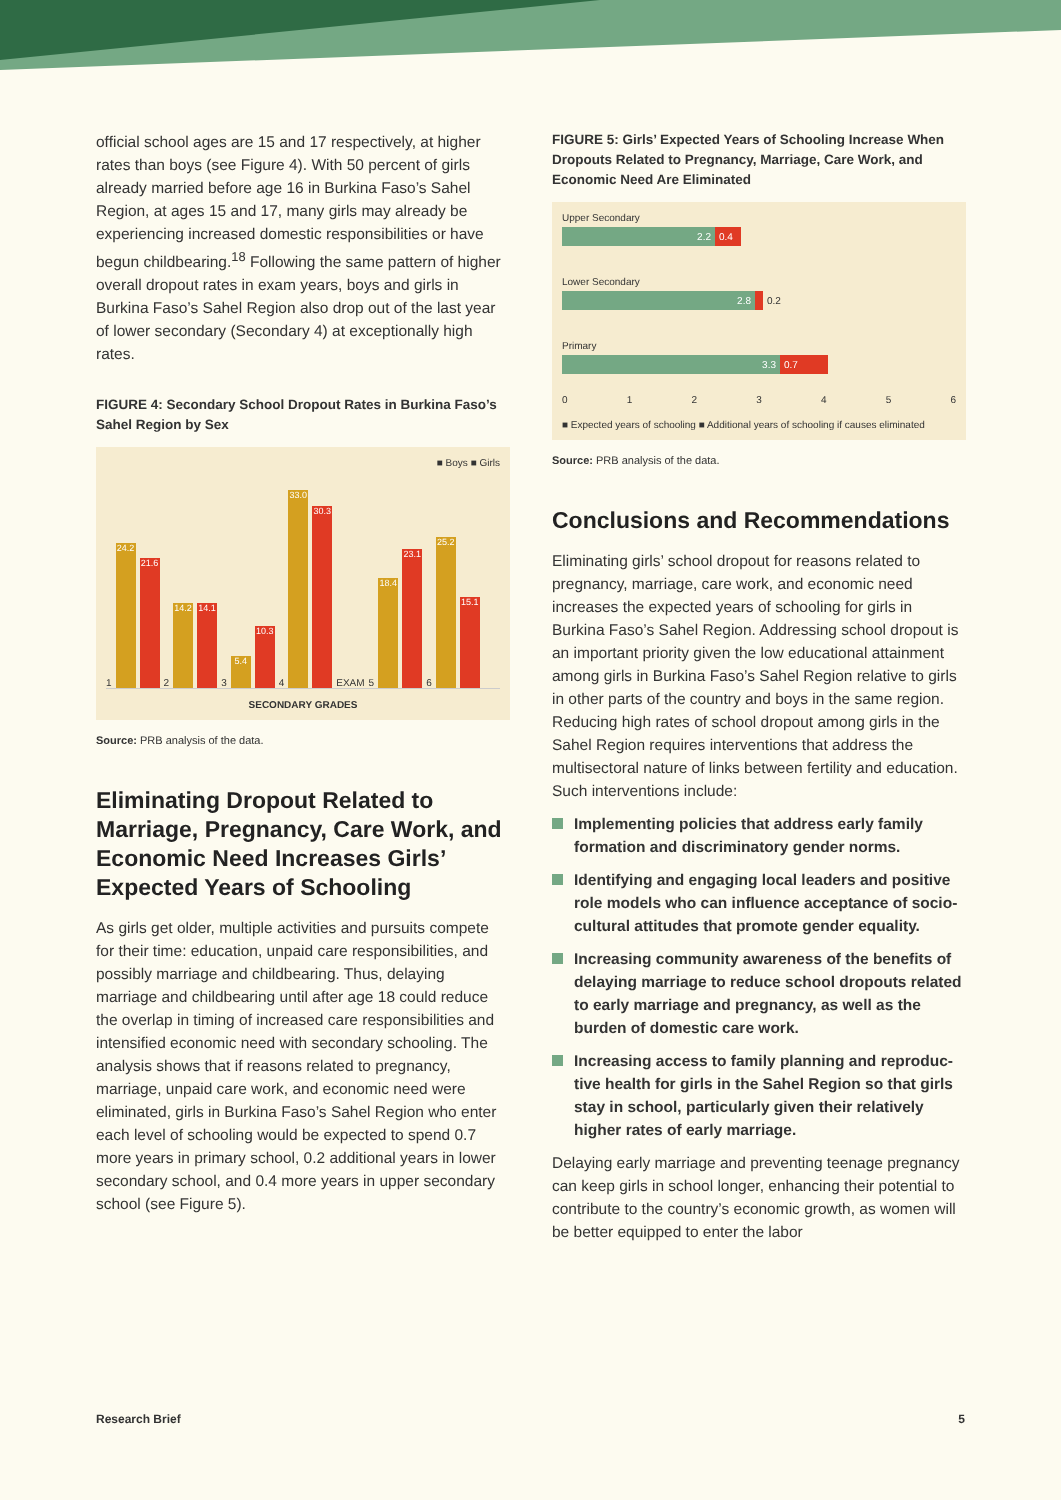official school ages are 15 and 17 respectively, at higher rates than boys (see Figure 4). With 50 percent of girls already married before age 16 in Burkina Faso’s Sahel Region, at ages 15 and 17, many girls may already be experiencing increased domestic responsibilities or have begun childbearing.<sup>18</sup> Following the same pattern of higher overall dropout rates in exam years, boys and girls in Burkina Faso’s Sahel Region also drop out of the last year of lower secondary (Secondary 4) at exceptionally high rates.
FIGURE 4: Secondary School Dropout Rates in Burkina Faso’s Sahel Region by Sex
■ Boys ■ Girls
1
24.2
21.6
2
14.2
14.1
3
5.4
10.3
4
33.0
30.3
EXAM 5
18.4
23.1
6
25.2
15.1
SECONDARY GRADES
Source: PRB analysis of the data.
Eliminating Dropout Related to Marriage, Pregnancy, Care Work, and Economic Need Increases Girls’ Expected Years of Schooling
As girls get older, multiple activities and pursuits compete for their time: education, unpaid care responsibilities, and possibly marriage and child­bearing. Thus, delaying marriage and childbearing until after age 18 could reduce the overlap in timing of increased care responsibilities and intensified economic need with secondary schooling. The analysis shows that if reasons related to pregnancy, marriage, unpaid care work, and economic need were eliminated, girls in Burkina Faso’s Sahel Region who enter each level of schooling would be expected to spend 0.7 more years in primary school, 0.2 additional years in lower secondary school, and 0.4 more years in upper secondary school (see Figure 5).
FIGURE 5: Girls’ Expected Years of Schooling Increase When Dropouts Related to Pregnancy, Marriage, Care Work, and Economic Need Are Eliminated
Upper Secondary
2.2 0.4
Lower Secondary
2.8 0.2
Primary
3.3 0.7
0 1 2 3 4 5 6
■ Expected years of schooling ■ Additional years of schooling if causes eliminated
Source: PRB analysis of the data.
Conclusions and Recommendations
Eliminating girls’ school dropout for reasons related to pregnancy, marriage, care work, and economic need increases the expected years of schooling for girls in Burkina Faso’s Sahel Region. Addressing school dropout is an important priority given the low educational attain­ment among girls in Burkina Faso’s Sahel Region relative to girls in other parts of the country and boys in the same region. Reducing high rates of school dropout among girls in the Sahel Region requires interventions that address the multisectoral nature of links between fertility and education. Such interventions include:
Implementing policies that address early family formation and discriminatory gender norms.
Identifying and engaging local leaders and positive role models who can influence acceptance of socio­cultural attitudes that promote gender equality.
Increasing community awareness of the benefits of delaying marriage to reduce school dropouts related to early marriage and pregnancy, as well as the burden of domestic care work.
Increasing access to family planning and reproduc­tive health for girls in the Sahel Region so that girls stay in school, particularly given their relatively higher rates of early marriage.
Delaying early marriage and preventing teenage preg­nancy can keep girls in school longer, enhancing their potential to contribute to the country’s economic growth, as women will be better equipped to enter the labor
Research Brief 5